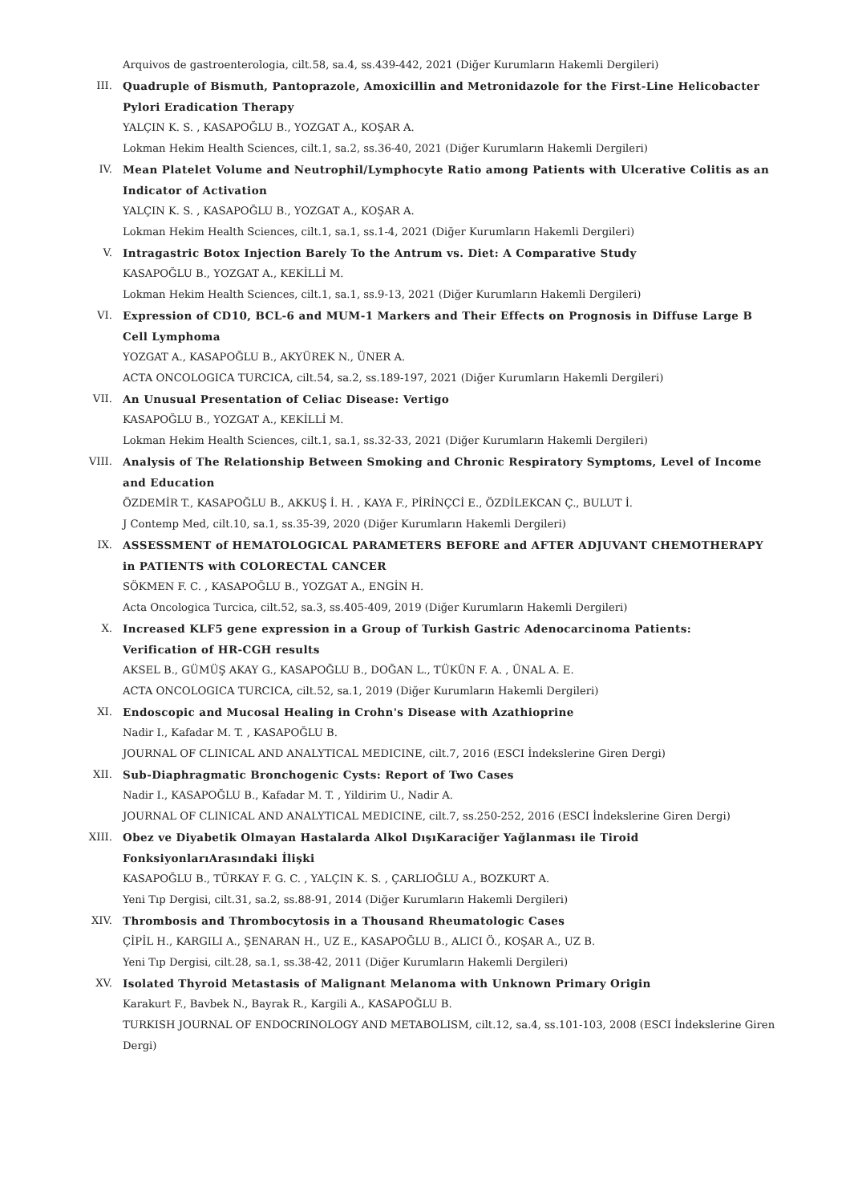Arquivos de gastroenterologia, cilt.58, sa.4, ss.439-442, 2021 (Diğer Kurumların Hakemli Dergileri)
III. Quadruple of Bismuth, Pantoprazole, Amoxicillin and Metronidazole for the First-Line Helicobacter Pylori Eradication Therapy
YALÇIN K. S. , KASAPOĞLU B., YOZGAT A., KOŞAR A.
Lokman Hekim Health Sciences, cilt.1, sa.2, ss.36-40, 2021 (Diğer Kurumların Hakemli Dergileri)
IV. Mean Platelet Volume and Neutrophil/Lymphocyte Ratio among Patients with Ulcerative Colitis as an Indicator of Activation
YALÇIN K. S. , KASAPOĞLU B., YOZGAT A., KOŞAR A.
Lokman Hekim Health Sciences, cilt.1, sa.1, ss.1-4, 2021 (Diğer Kurumların Hakemli Dergileri)
V. Intragastric Botox Injection Barely To the Antrum vs. Diet: A Comparative Study
KASAPOĞLU B., YOZGAT A., KEKİLLİ M.
Lokman Hekim Health Sciences, cilt.1, sa.1, ss.9-13, 2021 (Diğer Kurumların Hakemli Dergileri)
VI. Expression of CD10, BCL-6 and MUM-1 Markers and Their Effects on Prognosis in Diffuse Large B Cell Lymphoma
YOZGAT A., KASAPOĞLU B., AKYÜREK N., ÜNER A.
ACTA ONCOLOGICA TURCICA, cilt.54, sa.2, ss.189-197, 2021 (Diğer Kurumların Hakemli Dergileri)
VII. An Unusual Presentation of Celiac Disease: Vertigo
KASAPOĞLU B., YOZGAT A., KEKİLLİ M.
Lokman Hekim Health Sciences, cilt.1, sa.1, ss.32-33, 2021 (Diğer Kurumların Hakemli Dergileri)
VIII. Analysis of The Relationship Between Smoking and Chronic Respiratory Symptoms, Level of Income and Education
ÖZDEMİR T., KASAPOĞLU B., AKKUŞ İ. H. , KAYA F., PİRİNÇCİ E., ÖZDİLEKCAN Ç., BULUT İ.
J Contemp Med, cilt.10, sa.1, ss.35-39, 2020 (Diğer Kurumların Hakemli Dergileri)
IX. ASSESSMENT of HEMATOLOGICAL PARAMETERS BEFORE and AFTER ADJUVANT CHEMOTHERAPY in PATIENTS with COLORECTAL CANCER
SÖKMEN F. C. , KASAPOĞLU B., YOZGAT A., ENGİN H.
Acta Oncologica Turcica, cilt.52, sa.3, ss.405-409, 2019 (Diğer Kurumların Hakemli Dergileri)
X. Increased KLF5 gene expression in a Group of Turkish Gastric Adenocarcinoma Patients:
Verification of HR-CGH results
AKSEL B., GÜMÜŞ AKAY G., KASAPOĞLU B., DOĞAN L., TÜKÜN F. A. , ÜNAL A. E.
ACTA ONCOLOGICA TURCICA, cilt.52, sa.1, 2019 (Diğer Kurumların Hakemli Dergileri)
XI. Endoscopic and Mucosal Healing in Crohn's Disease with Azathioprine
Nadir I., Kafadar M. T. , KASAPOĞLU B.
JOURNAL OF CLINICAL AND ANALYTICAL MEDICINE, cilt.7, 2016 (ESCI İndekslerine Giren Dergi)
XII. Sub-Diaphragmatic Bronchogenic Cysts: Report of Two Cases
Nadir I., KASAPOĞLU B., Kafadar M. T. , Yildirim U., Nadir A.
JOURNAL OF CLINICAL AND ANALYTICAL MEDICINE, cilt.7, ss.250-252, 2016 (ESCI İndekslerine Giren Dergi)
XIII. Obez ve Diyabetik Olmayan Hastalarda Alkol DışıKaraciğer Yağlanması ile Tiroid
FonksiyonlarıArasındaki İlişki
KASAPOĞLU B., TÜRKAY F. G. C. , YALÇIN K. S. , ÇARLIOĞLU A., BOZKURT A.
Yeni Tıp Dergisi, cilt.31, sa.2, ss.88-91, 2014 (Diğer Kurumların Hakemli Dergileri)
XIV. Thrombosis and Thrombocytosis in a Thousand Rheumatologic Cases
ÇİPİL H., KARGILI A., ŞENARAN H., UZ E., KASAPOĞLU B., ALICI Ö., KOŞAR A., UZ B.
Yeni Tıp Dergisi, cilt.28, sa.1, ss.38-42, 2011 (Diğer Kurumların Hakemli Dergileri)
XV. Isolated Thyroid Metastasis of Malignant Melanoma with Unknown Primary Origin
Karakurt F., Bavbek N., Bayrak R., Kargili A., KASAPOĞLU B.
TURKISH JOURNAL OF ENDOCRINOLOGY AND METABOLISM, cilt.12, sa.4, ss.101-103, 2008 (ESCI İndekslerine Giren Dergi)